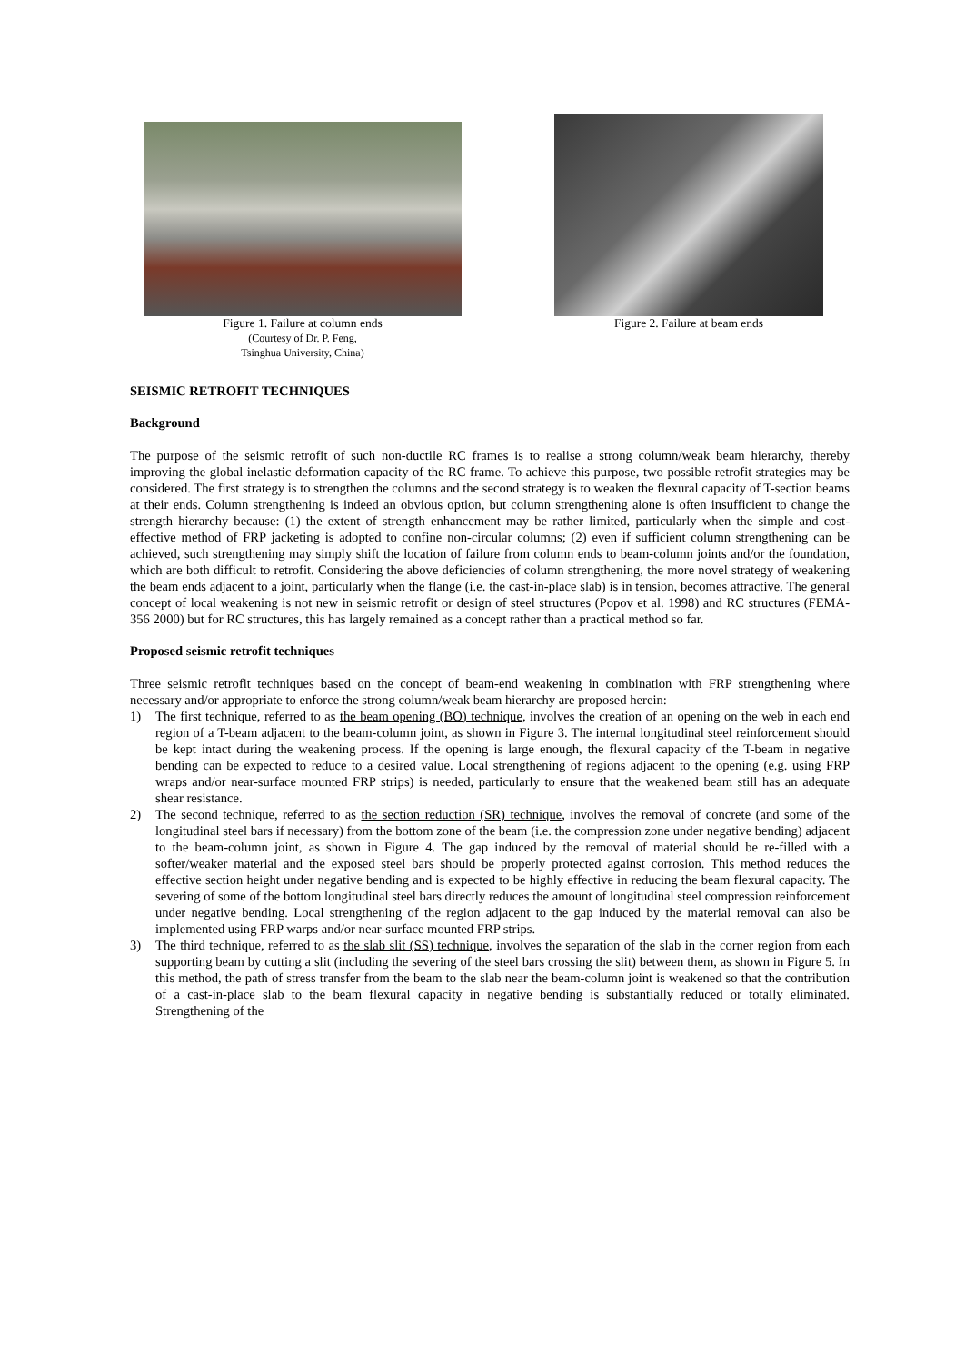Figure 1. Failure at column ends
(Courtesy of Dr. P. Feng,
Tsinghua University, China)
Figure 2. Failure at beam ends
SEISMIC RETROFIT TECHNIQUES
Background
The purpose of the seismic retrofit of such non-ductile RC frames is to realise a strong column/weak beam hierarchy, thereby improving the global inelastic deformation capacity of the RC frame. To achieve this purpose, two possible retrofit strategies may be considered. The first strategy is to strengthen the columns and the second strategy is to weaken the flexural capacity of T-section beams at their ends. Column strengthening is indeed an obvious option, but column strengthening alone is often insufficient to change the strength hierarchy because: (1) the extent of strength enhancement may be rather limited, particularly when the simple and cost-effective method of FRP jacketing is adopted to confine non-circular columns; (2) even if sufficient column strengthening can be achieved, such strengthening may simply shift the location of failure from column ends to beam-column joints and/or the foundation, which are both difficult to retrofit. Considering the above deficiencies of column strengthening, the more novel strategy of weakening the beam ends adjacent to a joint, particularly when the flange (i.e. the cast-in-place slab) is in tension, becomes attractive. The general concept of local weakening is not new in seismic retrofit or design of steel structures (Popov et al. 1998) and RC structures (FEMA-356 2000) but for RC structures, this has largely remained as a concept rather than a practical method so far.
Proposed seismic retrofit techniques
Three seismic retrofit techniques based on the concept of beam-end weakening in combination with FRP strengthening where necessary and/or appropriate to enforce the strong column/weak beam hierarchy are proposed herein:
1) The first technique, referred to as the beam opening (BO) technique, involves the creation of an opening on the web in each end region of a T-beam adjacent to the beam-column joint, as shown in Figure 3. The internal longitudinal steel reinforcement should be kept intact during the weakening process. If the opening is large enough, the flexural capacity of the T-beam in negative bending can be expected to reduce to a desired value. Local strengthening of regions adjacent to the opening (e.g. using FRP wraps and/or near-surface mounted FRP strips) is needed, particularly to ensure that the weakened beam still has an adequate shear resistance.
2) The second technique, referred to as the section reduction (SR) technique, involves the removal of concrete (and some of the longitudinal steel bars if necessary) from the bottom zone of the beam (i.e. the compression zone under negative bending) adjacent to the beam-column joint, as shown in Figure 4. The gap induced by the removal of material should be re-filled with a softer/weaker material and the exposed steel bars should be properly protected against corrosion. This method reduces the effective section height under negative bending and is expected to be highly effective in reducing the beam flexural capacity. The severing of some of the bottom longitudinal steel bars directly reduces the amount of longitudinal steel compression reinforcement under negative bending. Local strengthening of the region adjacent to the gap induced by the material removal can also be implemented using FRP warps and/or near-surface mounted FRP strips.
3) The third technique, referred to as the slab slit (SS) technique, involves the separation of the slab in the corner region from each supporting beam by cutting a slit (including the severing of the steel bars crossing the slit) between them, as shown in Figure 5. In this method, the path of stress transfer from the beam to the slab near the beam-column joint is weakened so that the contribution of a cast-in-place slab to the beam flexural capacity in negative bending is substantially reduced or totally eliminated. Strengthening of the